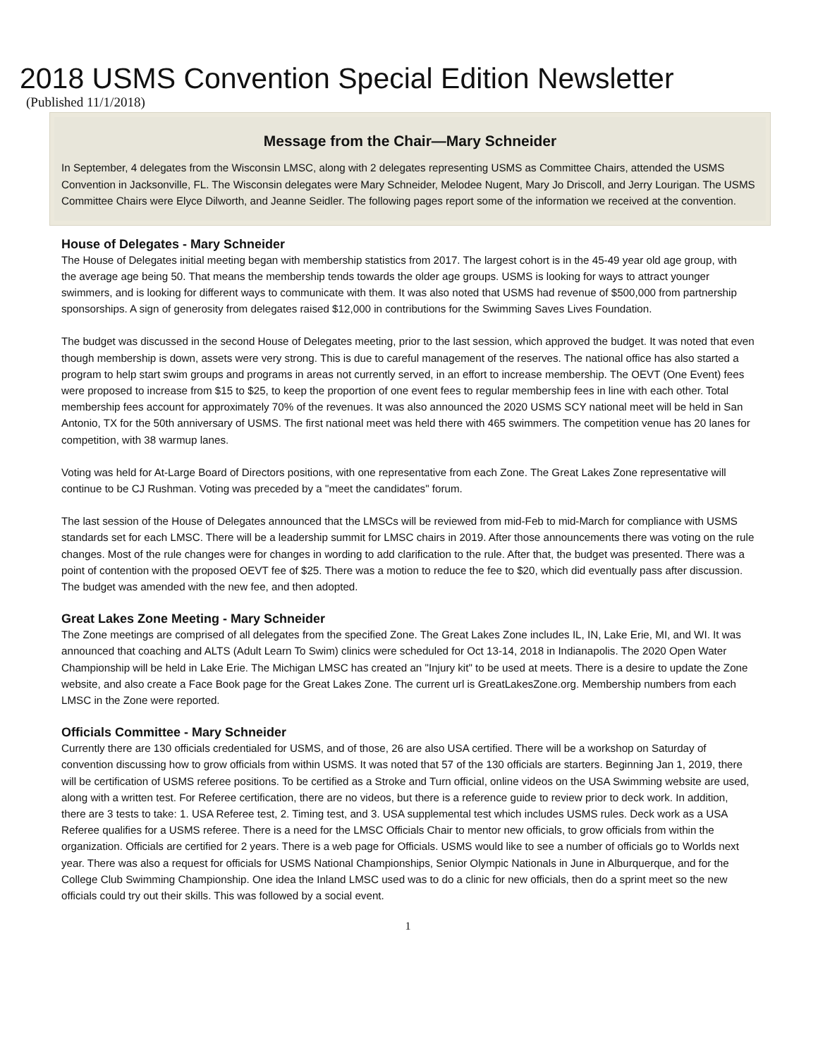2018 USMS Convention Special Edition Newsletter
(Published 11/1/2018)
Message from the Chair—Mary Schneider
In September, 4 delegates from the Wisconsin LMSC, along with 2 delegates representing USMS as Committee Chairs, attended the USMS Convention in Jacksonville, FL. The Wisconsin delegates were Mary Schneider, Melodee Nugent, Mary Jo Driscoll, and Jerry Lourigan. The USMS Committee Chairs were Elyce Dilworth, and Jeanne Seidler. The following pages report some of the information we received at the convention.
House of Delegates - Mary Schneider
The House of Delegates initial meeting began with membership statistics from 2017. The largest cohort is in the 45-49 year old age group, with the average age being 50. That means the membership tends towards the older age groups. USMS is looking for ways to attract younger swimmers, and is looking for different ways to communicate with them. It was also noted that USMS had revenue of $500,000 from partnership sponsorships. A sign of generosity from delegates raised $12,000 in contributions for the Swimming Saves Lives Foundation.
The budget was discussed in the second House of Delegates meeting, prior to the last session, which approved the budget. It was noted that even though membership is down, assets were very strong. This is due to careful management of the reserves. The national office has also started a program to help start swim groups and programs in areas not currently served, in an effort to increase membership. The OEVT (One Event) fees were proposed to increase from $15 to $25, to keep the proportion of one event fees to regular membership fees in line with each other. Total membership fees account for approximately 70% of the revenues. It was also announced the 2020 USMS SCY national meet will be held in San Antonio, TX for the 50th anniversary of USMS. The first national meet was held there with 465 swimmers. The competition venue has 20 lanes for competition, with 38 warmup lanes.
Voting was held for At-Large Board of Directors positions, with one representative from each Zone. The Great Lakes Zone representative will continue to be CJ Rushman. Voting was preceded by a "meet the candidates" forum.
The last session of the House of Delegates announced that the LMSCs will be reviewed from mid-Feb to mid-March for compliance with USMS standards set for each LMSC. There will be a leadership summit for LMSC chairs in 2019. After those announcements there was voting on the rule changes. Most of the rule changes were for changes in wording to add clarification to the rule. After that, the budget was presented. There was a point of contention with the proposed OEVT fee of $25. There was a motion to reduce the fee to $20, which did eventually pass after discussion. The budget was amended with the new fee, and then adopted.
Great Lakes Zone Meeting - Mary Schneider
The Zone meetings are comprised of all delegates from the specified Zone. The Great Lakes Zone includes IL, IN, Lake Erie, MI, and WI. It was announced that coaching and ALTS (Adult Learn To Swim) clinics were scheduled for Oct 13-14, 2018 in Indianapolis. The 2020 Open Water Championship will be held in Lake Erie. The Michigan LMSC has created an "Injury kit" to be used at meets. There is a desire to update the Zone website, and also create a Face Book page for the Great Lakes Zone. The current url is GreatLakesZone.org. Membership numbers from each LMSC in the Zone were reported.
Officials Committee - Mary Schneider
Currently there are 130 officials credentialed for USMS, and of those, 26 are also USA certified. There will be a workshop on Saturday of convention discussing how to grow officials from within USMS. It was noted that 57 of the 130 officials are starters. Beginning Jan 1, 2019, there will be certification of USMS referee positions. To be certified as a Stroke and Turn official, online videos on the USA Swimming website are used, along with a written test. For Referee certification, there are no videos, but there is a reference guide to review prior to deck work. In addition, there are 3 tests to take: 1. USA Referee test, 2. Timing test, and 3. USA supplemental test which includes USMS rules. Deck work as a USA Referee qualifies for a USMS referee. There is a need for the LMSC Officials Chair to mentor new officials, to grow officials from within the organization. Officials are certified for 2 years. There is a web page for Officials. USMS would like to see a number of officials go to Worlds next year. There was also a request for officials for USMS National Championships, Senior Olympic Nationals in June in Alburquerque, and for the College Club Swimming Championship. One idea the Inland LMSC used was to do a clinic for new officials, then do a sprint meet so the new officials could try out their skills. This was followed by a social event.
1